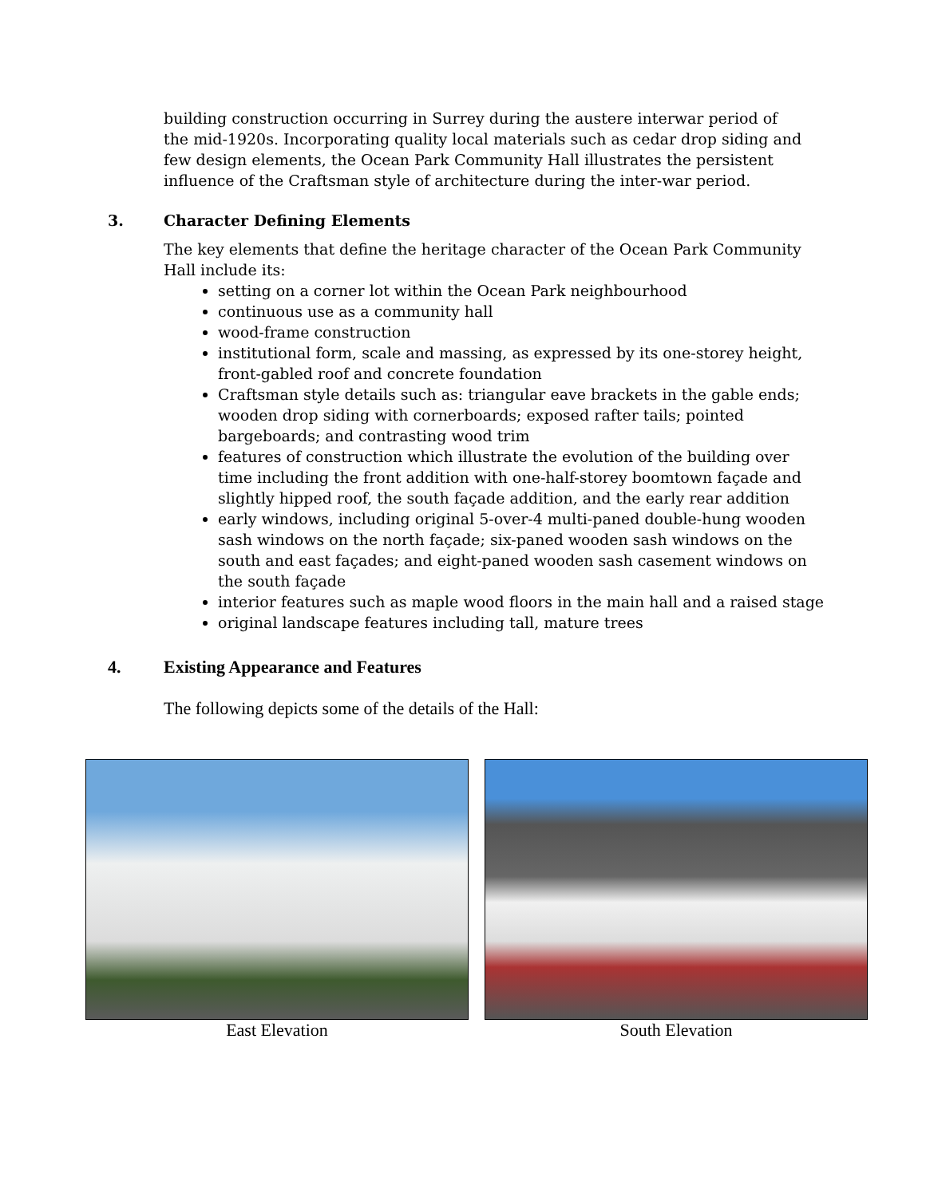building construction occurring in Surrey during the austere interwar period of the mid-1920s. Incorporating quality local materials such as cedar drop siding and few design elements, the Ocean Park Community Hall illustrates the persistent influence of the Craftsman style of architecture during the inter-war period.
3. Character Defining Elements
The key elements that define the heritage character of the Ocean Park Community Hall include its:
setting on a corner lot within the Ocean Park neighbourhood
continuous use as a community hall
wood-frame construction
institutional form, scale and massing, as expressed by its one-storey height, front-gabled roof and concrete foundation
Craftsman style details such as: triangular eave brackets in the gable ends; wooden drop siding with cornerboards; exposed rafter tails; pointed bargeboards; and contrasting wood trim
features of construction which illustrate the evolution of the building over time including the front addition with one-half-storey boomtown façade and slightly hipped roof, the south façade addition, and the early rear addition
early windows, including original 5-over-4 multi-paned double-hung wooden sash windows on the north façade; six-paned wooden sash windows on the south and east façades; and eight-paned wooden sash casement windows on the south façade
interior features such as maple wood floors in the main hall and a raised stage
original landscape features including tall, mature trees
4. Existing Appearance and Features
The following depicts some of the details of the Hall:
East Elevation South Elevation